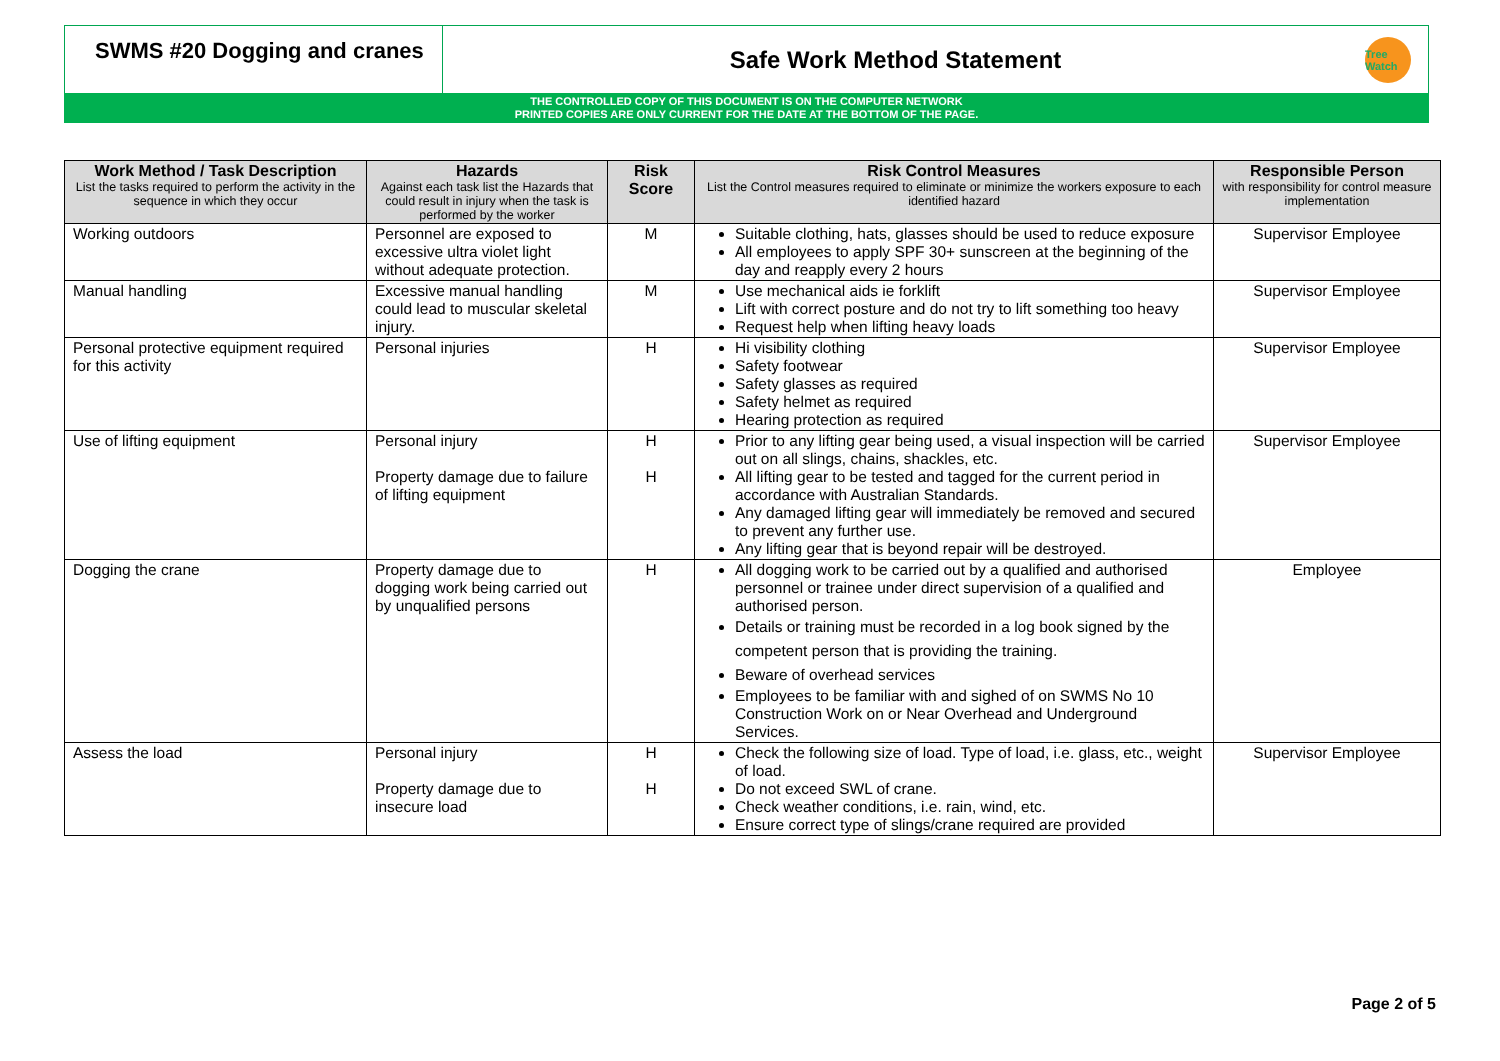SWMS #20 Dogging and cranes
Safe Work Method Statement
Tree Watch
THE CONTROLLED COPY OF THIS DOCUMENT IS ON THE COMPUTER NETWORK
PRINTED COPIES ARE ONLY CURRENT FOR THE DATE AT THE BOTTOM OF THE PAGE.
| Work Method / Task Description List the tasks required to perform the activity in the sequence in which they occur | Hazards Against each task list the Hazards that could result in injury when the task is performed by the worker | Risk Score | Risk Control Measures List the Control measures required to eliminate or minimize the workers exposure to each identified hazard | Responsible Person with responsibility for control measure implementation |
| --- | --- | --- | --- | --- |
| Working outdoors | Personnel are exposed to excessive ultra violet light without adequate protection. | M | Suitable clothing, hats, glasses should be used to reduce exposure All employees to apply SPF 30+ sunscreen at the beginning of the day and reapply every 2 hours | Supervisor Employee |
| Manual handling | Excessive manual handling could lead to muscular skeletal injury. | M | Use mechanical aids ie forklift Lift with correct posture and do not try to lift something too heavy Request help when lifting heavy loads | Supervisor Employee |
| Personal protective equipment required for this activity | Personal injuries | H | Hi visibility clothing Safety footwear Safety glasses as required Safety helmet as required Hearing protection as required | Supervisor Employee |
| Use of lifting equipment | Personal injury Property damage due to failure of lifting equipment | H H | Prior to any lifting gear being used, a visual inspection will be carried out on all slings, chains, shackles, etc. All lifting gear to be tested and tagged for the current period in accordance with Australian Standards. Any damaged lifting gear will immediately be removed and secured to prevent any further use. Any lifting gear that is beyond repair will be destroyed. | Supervisor Employee |
| Dogging the crane | Property damage due to dogging work being carried out by unqualified persons | H | All dogging work to be carried out by a qualified and authorised personnel or trainee under direct supervision of a qualified and authorised person. Details or training must be recorded in a log book signed by the competent person that is providing the training. Beware of overhead services Employees to be familiar with and sighed of on SWMS No 10 Construction Work on or Near Overhead and Underground Services. | Employee |
| Assess the load | Personal injury Property damage due to insecure load | H H | Check the following size of load. Type of load, i.e. glass, etc., weight of load. Do not exceed SWL of crane. Check weather conditions, i.e. rain, wind, etc. Ensure correct type of slings/crane required are provided | Supervisor Employee |
Page 2 of 5